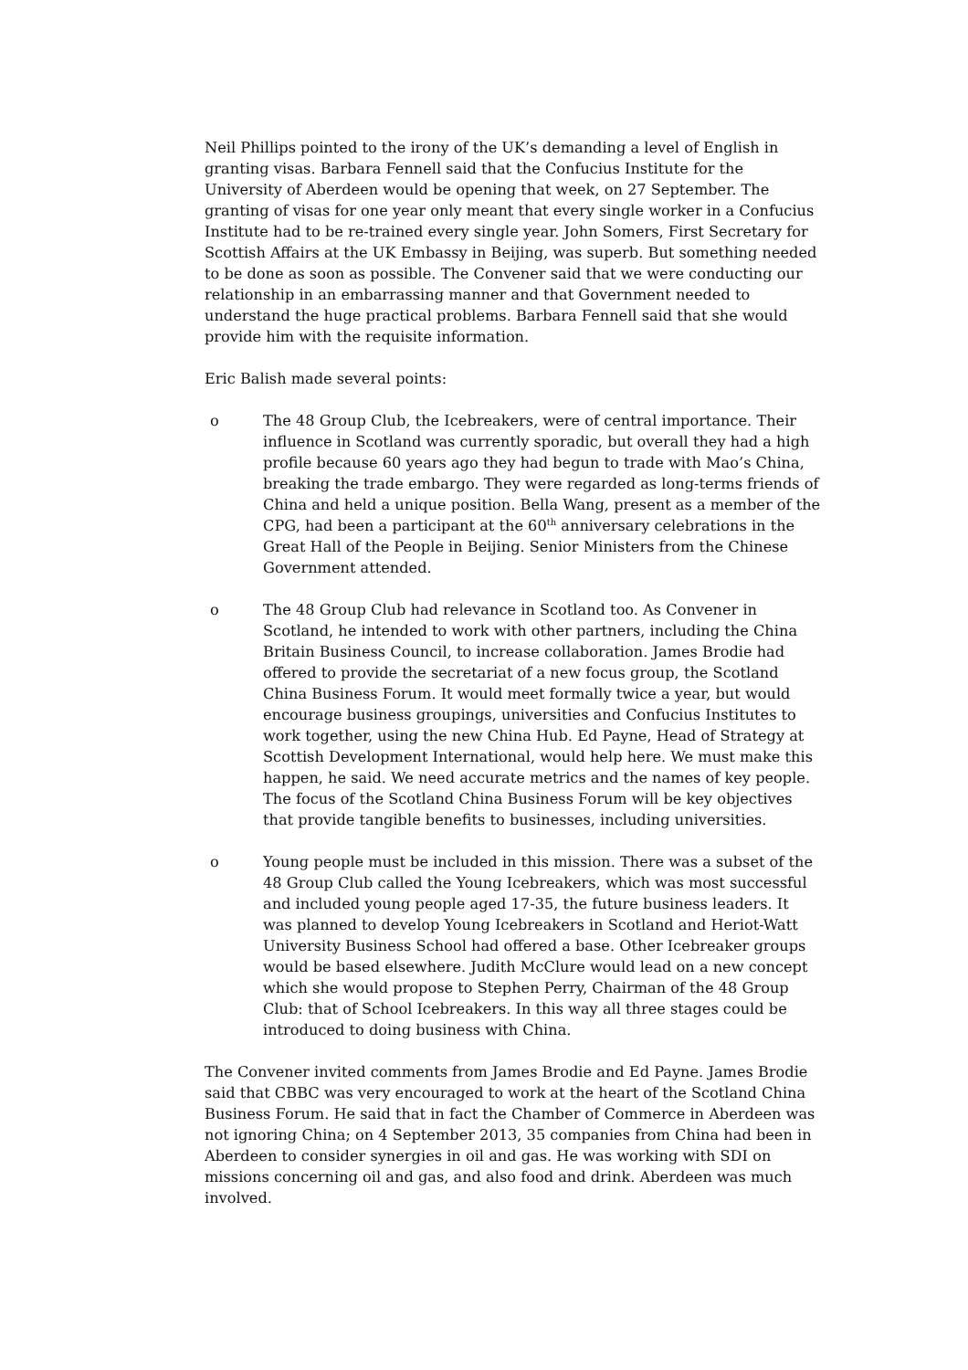Neil Phillips pointed to the irony of the UK’s demanding a level of English in granting visas. Barbara Fennell said that the Confucius Institute for the University of Aberdeen would be opening that week, on 27 September. The granting of visas for one year only meant that every single worker in a Confucius Institute had to be re-trained every single year. John Somers, First Secretary for Scottish Affairs at the UK Embassy in Beijing, was superb. But something needed to be done as soon as possible. The Convener said that we were conducting our relationship in an embarrassing manner and that Government needed to understand the huge practical problems. Barbara Fennell said that she would provide him with the requisite information.
Eric Balish made several points:
o The 48 Group Club, the Icebreakers, were of central importance. Their influence in Scotland was currently sporadic, but overall they had a high profile because 60 years ago they had begun to trade with Mao’s China, breaking the trade embargo. They were regarded as long-terms friends of China and held a unique position. Bella Wang, present as a member of the CPG, had been a participant at the 60<sup>th</sup> anniversary celebrations in the Great Hall of the People in Beijing. Senior Ministers from the Chinese Government attended.
o The 48 Group Club had relevance in Scotland too. As Convener in Scotland, he intended to work with other partners, including the China Britain Business Council, to increase collaboration. James Brodie had offered to provide the secretariat of a new focus group, the Scotland China Business Forum. It would meet formally twice a year, but would encourage business groupings, universities and Confucius Institutes to work together, using the new China Hub. Ed Payne, Head of Strategy at Scottish Development International, would help here. We must make this happen, he said. We need accurate metrics and the names of key people. The focus of the Scotland China Business Forum will be key objectives that provide tangible benefits to businesses, including universities.
o Young people must be included in this mission. There was a subset of the 48 Group Club called the Young Icebreakers, which was most successful and included young people aged 17-35, the future business leaders. It was planned to develop Young Icebreakers in Scotland and Heriot-Watt University Business School had offered a base. Other Icebreaker groups would be based elsewhere. Judith McClure would lead on a new concept which she would propose to Stephen Perry, Chairman of the 48 Group Club: that of School Icebreakers. In this way all three stages could be introduced to doing business with China.
The Convener invited comments from James Brodie and Ed Payne. James Brodie said that CBBC was very encouraged to work at the heart of the Scotland China Business Forum. He said that in fact the Chamber of Commerce in Aberdeen was not ignoring China; on 4 September 2013, 35 companies from China had been in Aberdeen to consider synergies in oil and gas. He was working with SDI on missions concerning oil and gas, and also food and drink. Aberdeen was much involved.